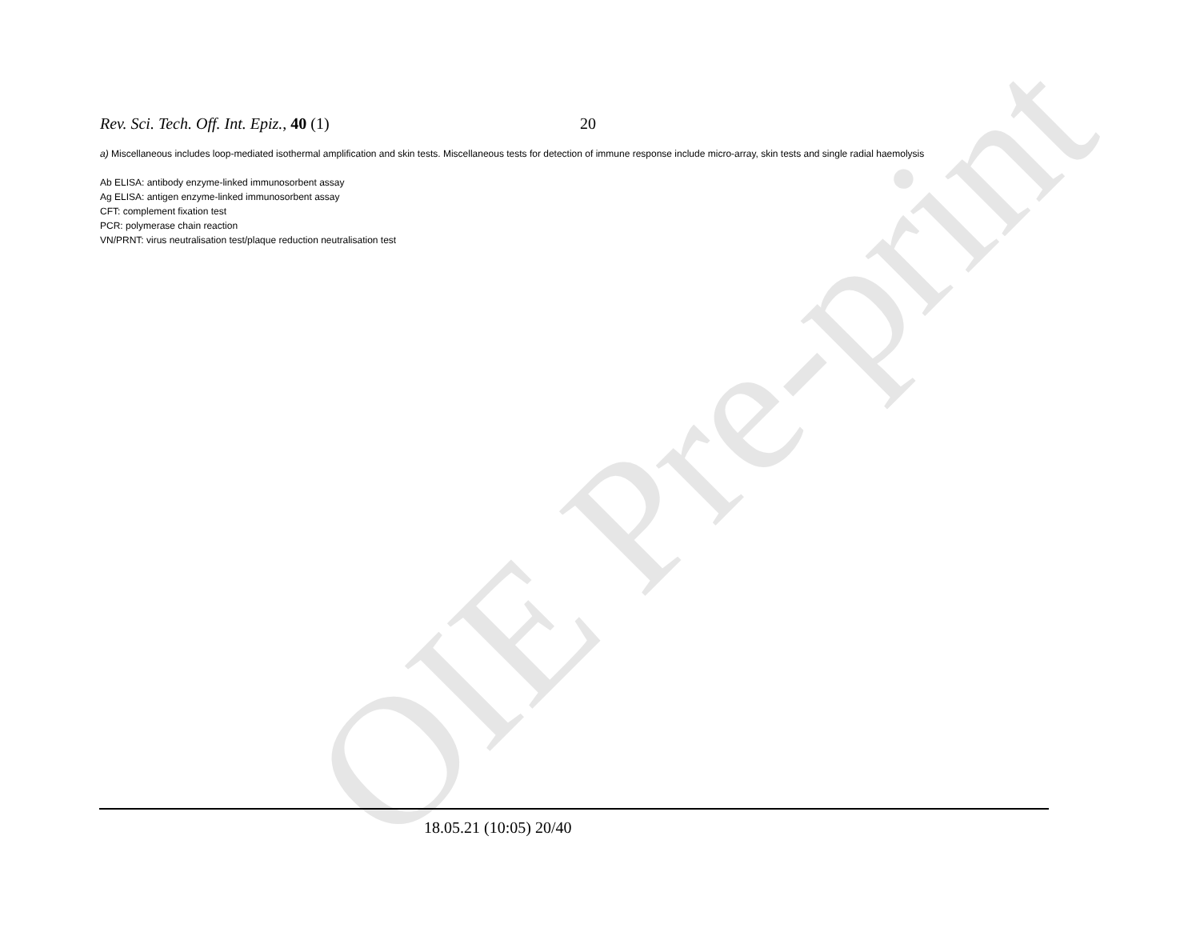OIE Pre-print
Rev. Sci. Tech. Off. Int. Epiz., 40 (1) 20
a) Miscellaneous includes loop-mediated isothermal amplification and skin tests. Miscellaneous tests for detection of immune response include micro-array, skin tests and single radial haemolysis
Ab ELISA: antibody enzyme-linked immunosorbent assay
Ag ELISA: antigen enzyme-linked immunosorbent assay
CFT: complement fixation test
PCR: polymerase chain reaction
VN/PRNT: virus neutralisation test/plaque reduction neutralisation test
18.05.21 (10:05) 20/40